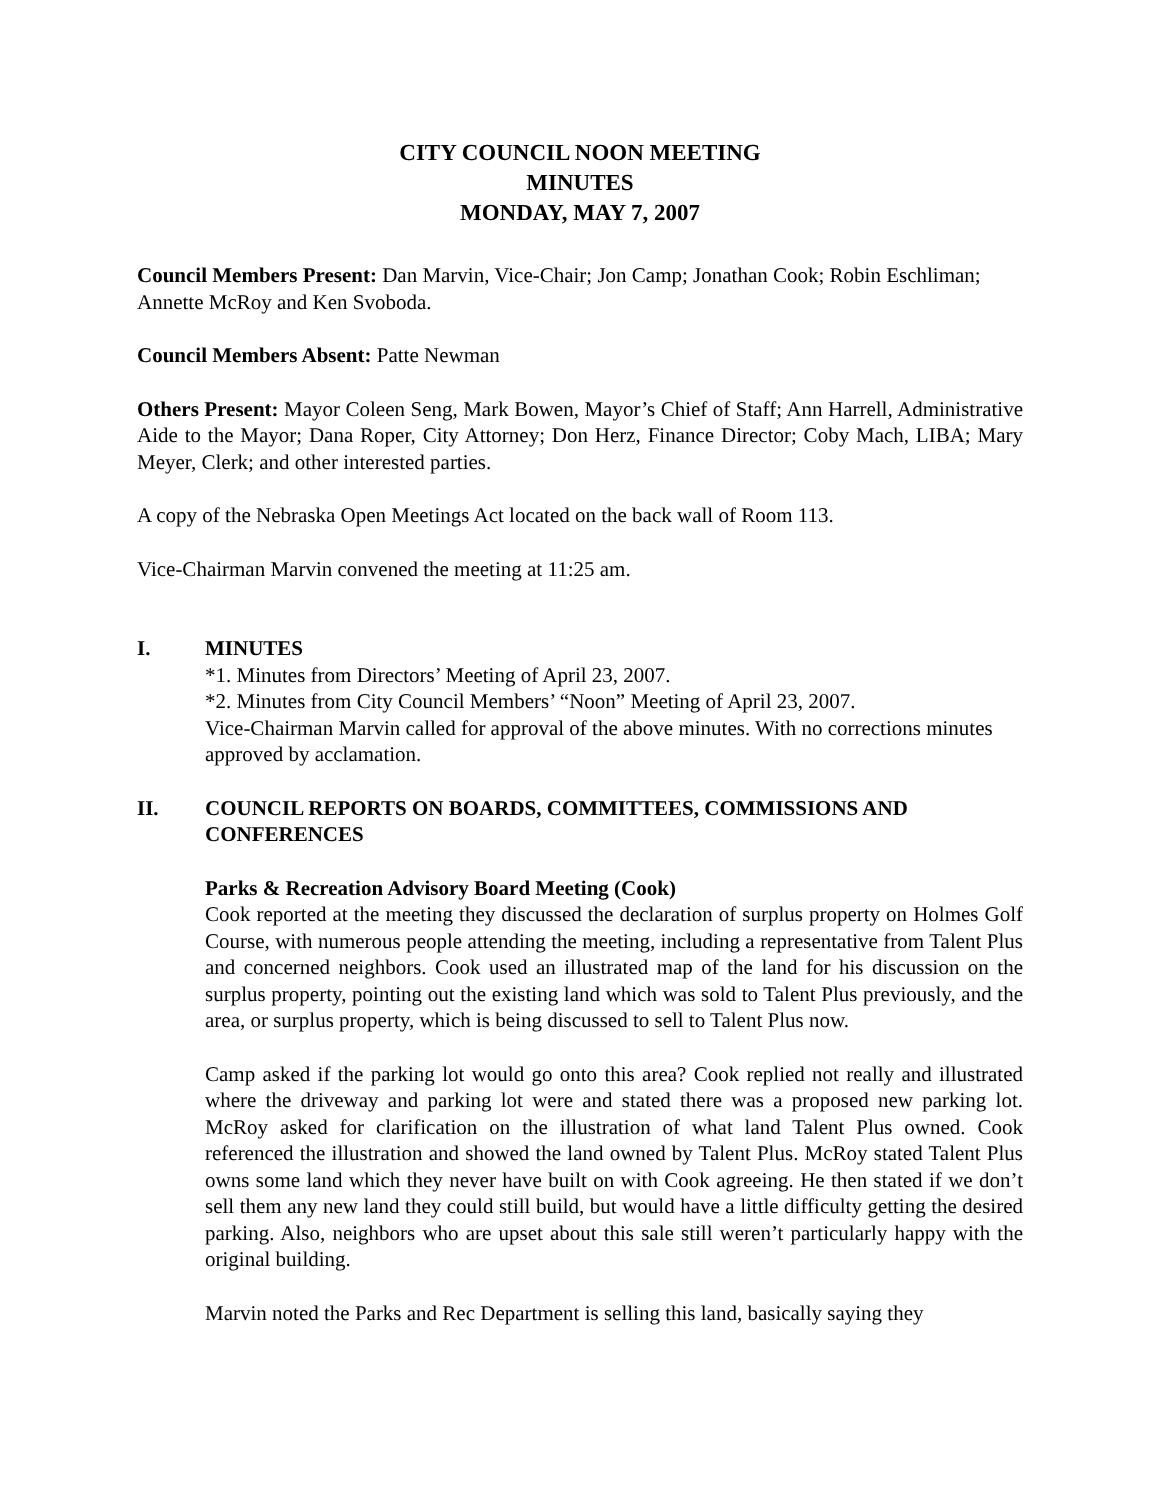CITY COUNCIL NOON MEETING
MINUTES
MONDAY, MAY 7, 2007
Council Members Present: Dan Marvin, Vice-Chair; Jon Camp; Jonathan Cook; Robin Eschliman; Annette McRoy and Ken Svoboda.
Council Members Absent: Patte Newman
Others Present: Mayor Coleen Seng, Mark Bowen, Mayor’s Chief of Staff; Ann Harrell, Administrative Aide to the Mayor; Dana Roper, City Attorney; Don Herz, Finance Director; Coby Mach, LIBA; Mary Meyer, Clerk; and other interested parties.
A copy of the Nebraska Open Meetings Act located on the back wall of Room 113.
Vice-Chairman Marvin convened the meeting at 11:25 am.
I. MINUTES
*1. Minutes from Directors’ Meeting of April 23, 2007.
*2. Minutes from City Council Members’ “Noon” Meeting of April 23, 2007.
Vice-Chairman Marvin called for approval of the above minutes. With no corrections minutes approved by acclamation.
II. COUNCIL REPORTS ON BOARDS, COMMITTEES, COMMISSIONS AND CONFERENCES
Parks & Recreation Advisory Board Meeting (Cook)
Cook reported at the meeting they discussed the declaration of surplus property on Holmes Golf Course, with numerous people attending the meeting, including a representative from Talent Plus and concerned neighbors. Cook used an illustrated map of the land for his discussion on the surplus property, pointing out the existing land which was sold to Talent Plus previously, and the area, or surplus property, which is being discussed to sell to Talent Plus now.
Camp asked if the parking lot would go onto this area? Cook replied not really and illustrated where the driveway and parking lot were and stated there was a proposed new parking lot. McRoy asked for clarification on the illustration of what land Talent Plus owned. Cook referenced the illustration and showed the land owned by Talent Plus. McRoy stated Talent Plus owns some land which they never have built on with Cook agreeing. He then stated if we don’t sell them any new land they could still build, but would have a little difficulty getting the desired parking. Also, neighbors who are upset about this sale still weren’t particularly happy with the original building.
Marvin noted the Parks and Rec Department is selling this land, basically saying they